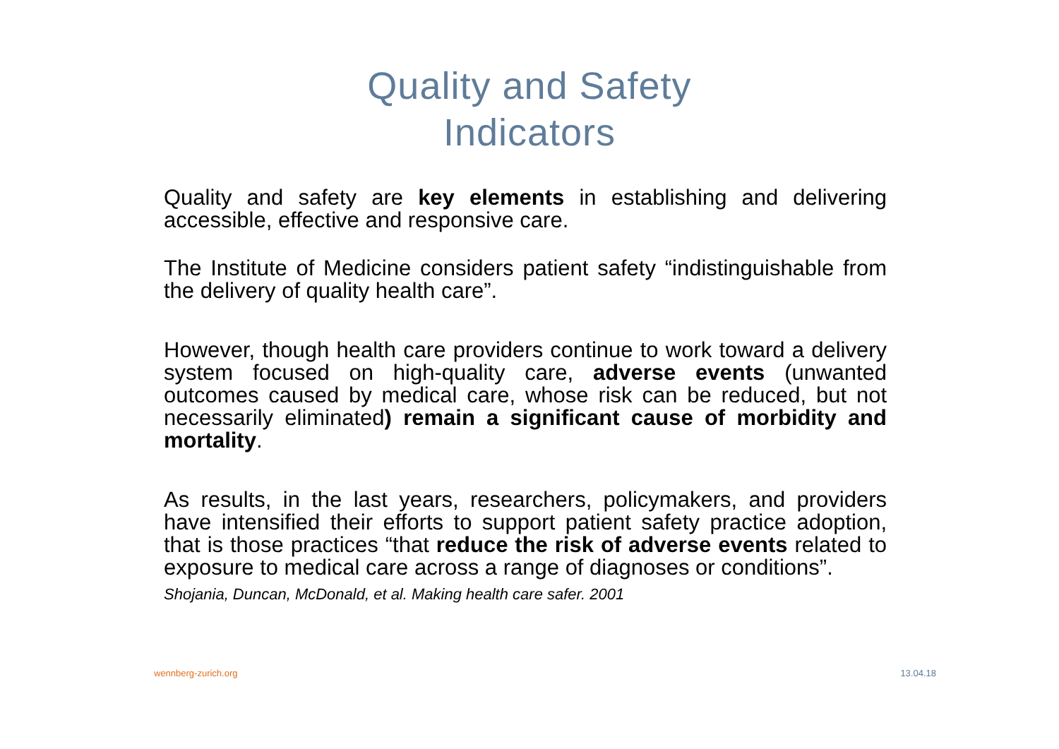Quality and Safety
Indicators
Quality and safety are key elements in establishing and delivering accessible, effective and responsive care.
The Institute of Medicine considers patient safety “indistinguishable from the delivery of quality health care”.
However, though health care providers continue to work toward a delivery system focused on high-quality care, adverse events (unwanted outcomes caused by medical care, whose risk can be reduced, but not necessarily eliminated) remain a significant cause of morbidity and mortality.
As results, in the last years, researchers, policymakers, and providers have intensified their efforts to support patient safety practice adoption, that is those practices “that reduce the risk of adverse events related to exposure to medical care across a range of diagnoses or conditions”.
Shojania, Duncan, McDonald, et al. Making health care safer. 2001
wennberg-zurich.org 13.04.18